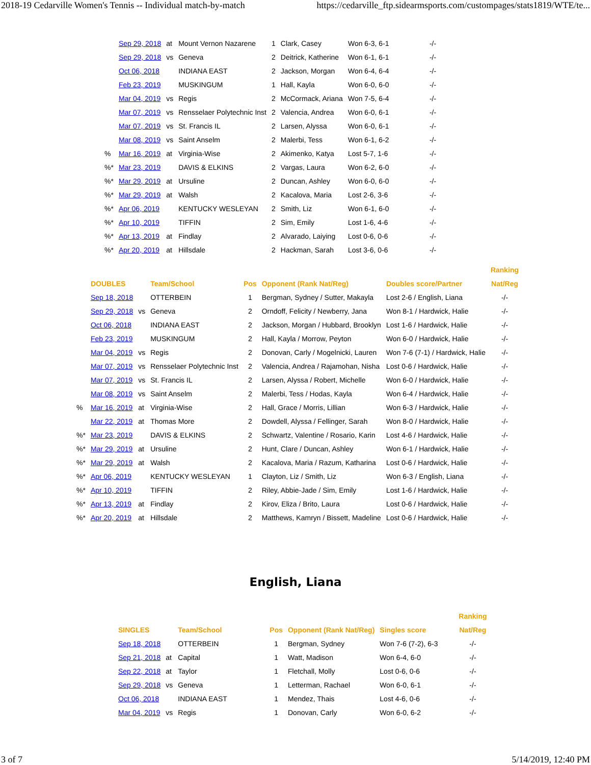2018-19 Cedarville Women's Tennis -- Individual match-by-match https://cedarville_ftp.sidearmsports.com/custompages/stats1819/WTE/te...
| | Sep 29, 2018 | at | Mount Vernon Nazarene | 1 | Clark, Casey | Won 6-3, 6-1 | -/- |
| | Sep 29, 2018 | vs | Geneva | 2 | Deitrick, Katherine | Won 6-1, 6-1 | -/- |
| | Oct 06, 2018 | | INDIANA EAST | 2 | Jackson, Morgan | Won 6-4, 6-4 | -/- |
| | Feb 23, 2019 | | MUSKINGUM | 1 | Hall, Kayla | Won 6-0, 6-0 | -/- |
| | Mar 04, 2019 | vs | Regis | 2 | McCormack, Ariana | Won 7-5, 6-4 | -/- |
| | Mar 07, 2019 | vs | Rensselaer Polytechnic Inst | 2 | Valencia, Andrea | Won 6-0, 6-1 | -/- |
| | Mar 07, 2019 | vs | St. Francis IL | 2 | Larsen, Alyssa | Won 6-0, 6-1 | -/- |
| | Mar 08, 2019 | vs | Saint Anselm | 2 | Malerbi, Tess | Won 6-1, 6-2 | -/- |
| % | Mar 16, 2019 | at | Virginia-Wise | 2 | Akimenko, Katya | Lost 5-7, 1-6 | -/- |
| %* | Mar 23, 2019 | | DAVIS & ELKINS | 2 | Vargas, Laura | Won 6-2, 6-0 | -/- |
| %* | Mar 29, 2019 | at | Ursuline | 2 | Duncan, Ashley | Won 6-0, 6-0 | -/- |
| %* | Mar 29, 2019 | at | Walsh | 2 | Kacalova, Maria | Lost 2-6, 3-6 | -/- |
| %* | Apr 06, 2019 | | KENTUCKY WESLEYAN | 2 | Smith, Liz | Won 6-1, 6-0 | -/- |
| %* | Apr 10, 2019 | | TIFFIN | 2 | Sim, Emily | Lost 1-6, 4-6 | -/- |
| %* | Apr 13, 2019 | at | Findlay | 2 | Alvarado, Laiying | Lost 0-6, 0-6 | -/- |
| %* | Apr 20, 2019 | at | Hillsdale | 2 | Hackman, Sarah | Lost 3-6, 0-6 | -/- |
| | | | | | | | Ranking |
| --- | --- | --- | --- | --- | --- | --- | --- |
| | DOUBLES | | Team/School | Pos | Opponent (Rank Nat/Reg) | Doubles score/Partner | Nat/Reg |
| | Sep 18, 2018 | | OTTERBEIN | 1 | Bergman, Sydney / Sutter, Makayla | Lost 2-6 / English, Liana | -/- |
| | Sep 29, 2018 | vs | Geneva | 2 | Orndoff, Felicity / Newberry, Jana | Won 8-1 / Hardwick, Halie | -/- |
| | Oct 06, 2018 | | INDIANA EAST | 2 | Jackson, Morgan / Hubbard, Brooklyn | Lost 1-6 / Hardwick, Halie | -/- |
| | Feb 23, 2019 | | MUSKINGUM | 2 | Hall, Kayla / Morrow, Peyton | Won 6-0 / Hardwick, Halie | -/- |
| | Mar 04, 2019 | vs | Regis | 2 | Donovan, Carly / Mogelnicki, Lauren | Won 7-6 (7-1) / Hardwick, Halie | -/- |
| | Mar 07, 2019 | vs | Rensselaer Polytechnic Inst | 2 | Valencia, Andrea / Rajamohan, Nisha | Lost 0-6 / Hardwick, Halie | -/- |
| | Mar 07, 2019 | vs | St. Francis IL | 2 | Larsen, Alyssa / Robert, Michelle | Won 6-0 / Hardwick, Halie | -/- |
| | Mar 08, 2019 | vs | Saint Anselm | 2 | Malerbi, Tess / Hodas, Kayla | Won 6-4 / Hardwick, Halie | -/- |
| % | Mar 16, 2019 | at | Virginia-Wise | 2 | Hall, Grace / Morris, Lillian | Won 6-3 / Hardwick, Halie | -/- |
| | Mar 22, 2019 | at | Thomas More | 2 | Dowdell, Alyssa / Fellinger, Sarah | Won 8-0 / Hardwick, Halie | -/- |
| %* | Mar 23, 2019 | | DAVIS & ELKINS | 2 | Schwartz, Valentine / Rosario, Karin | Lost 4-6 / Hardwick, Halie | -/- |
| %* | Mar 29, 2019 | at | Ursuline | 2 | Hunt, Clare / Duncan, Ashley | Won 6-1 / Hardwick, Halie | -/- |
| %* | Mar 29, 2019 | at | Walsh | 2 | Kacalova, Maria / Razum, Katharina | Lost 0-6 / Hardwick, Halie | -/- |
| %* | Apr 06, 2019 | | KENTUCKY WESLEYAN | 1 | Clayton, Liz / Smith, Liz | Won 6-3 / English, Liana | -/- |
| %* | Apr 10, 2019 | | TIFFIN | 2 | Riley, Abbie-Jade / Sim, Emily | Lost 1-6 / Hardwick, Halie | -/- |
| %* | Apr 13, 2019 | at | Findlay | 2 | Kirov, Eliza / Brito, Laura | Lost 0-6 / Hardwick, Halie | -/- |
| %* | Apr 20, 2019 | at | Hillsdale | 2 | Matthews, Kamryn / Bissett, Madeline | Lost 0-6 / Hardwick, Halie | -/- |
English, Liana
| | | | | | | Ranking |
| --- | --- | --- | --- | --- | --- | --- |
| SINGLES | | Team/School | Pos | Opponent (Rank Nat/Reg) | Singles score | Nat/Reg |
| Sep 18, 2018 | | OTTERBEIN | 1 | Bergman, Sydney | Won 7-6 (7-2), 6-3 | -/- |
| Sep 21, 2018 | at | Capital | 1 | Watt, Madison | Won 6-4, 6-0 | -/- |
| Sep 22, 2018 | at | Taylor | 1 | Fletchall, Molly | Lost 0-6, 0-6 | -/- |
| Sep 29, 2018 | vs | Geneva | 1 | Letterman, Rachael | Won 6-0, 6-1 | -/- |
| Oct 06, 2018 | | INDIANA EAST | 1 | Mendez, Thais | Lost 4-6, 0-6 | -/- |
| Mar 04, 2019 | vs | Regis | 1 | Donovan, Carly | Won 6-0, 6-2 | -/- |
3 of 7 5/14/2019, 12:40 PM